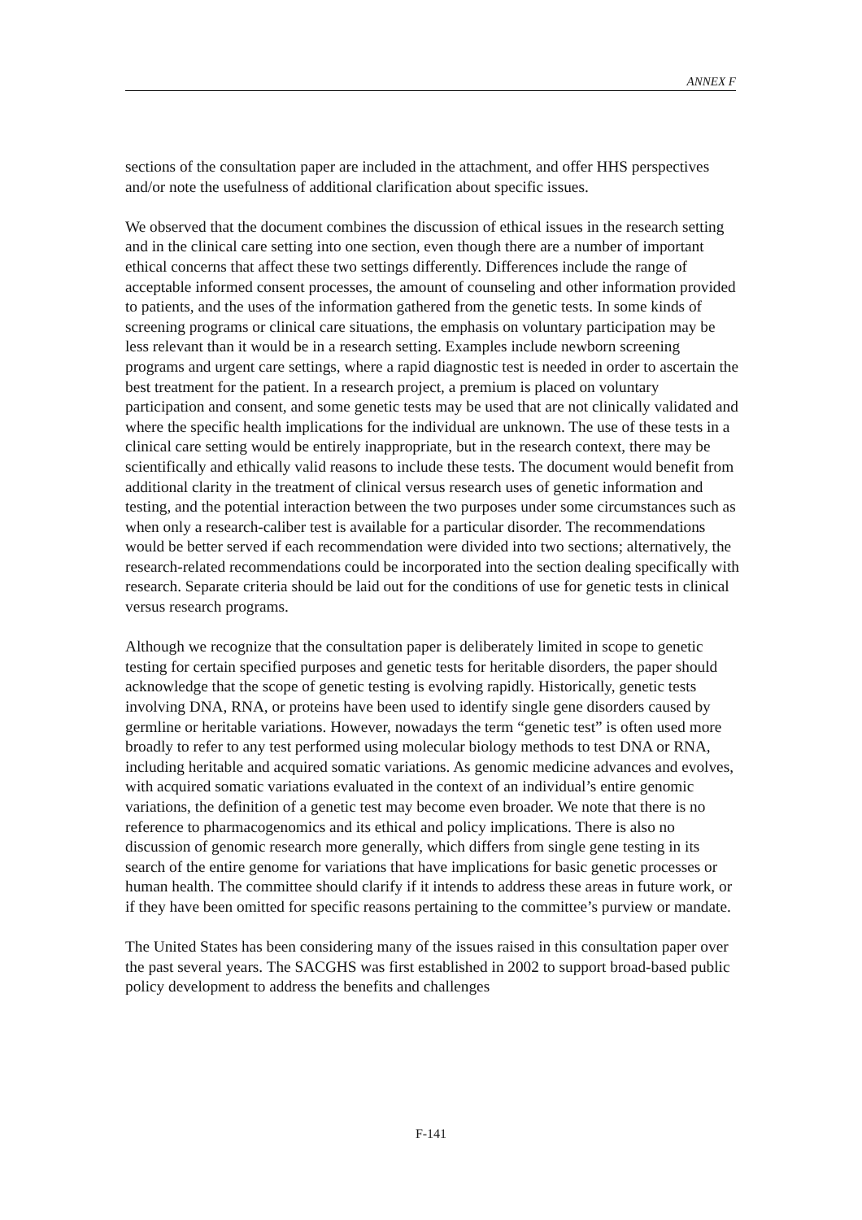ANNEX F
sections of the consultation paper are included in the attachment, and offer HHS perspectives and/or note the usefulness of additional clarification about specific issues.
We observed that the document combines the discussion of ethical issues in the research setting and in the clinical care setting into one section, even though there are a number of important ethical concerns that affect these two settings differently. Differences include the range of acceptable informed consent processes, the amount of counseling and other information provided to patients, and the uses of the information gathered from the genetic tests. In some kinds of screening programs or clinical care situations, the emphasis on voluntary participation may be less relevant than it would be in a research setting. Examples include newborn screening programs and urgent care settings, where a rapid diagnostic test is needed in order to ascertain the best treatment for the patient. In a research project, a premium is placed on voluntary participation and consent, and some genetic tests may be used that are not clinically validated and where the specific health implications for the individual are unknown. The use of these tests in a clinical care setting would be entirely inappropriate, but in the research context, there may be scientifically and ethically valid reasons to include these tests. The document would benefit from additional clarity in the treatment of clinical versus research uses of genetic information and testing, and the potential interaction between the two purposes under some circumstances such as when only a research-caliber test is available for a particular disorder. The recommendations would be better served if each recommendation were divided into two sections; alternatively, the research-related recommendations could be incorporated into the section dealing specifically with research. Separate criteria should be laid out for the conditions of use for genetic tests in clinical versus research programs.
Although we recognize that the consultation paper is deliberately limited in scope to genetic testing for certain specified purposes and genetic tests for heritable disorders, the paper should acknowledge that the scope of genetic testing is evolving rapidly. Historically, genetic tests involving DNA, RNA, or proteins have been used to identify single gene disorders caused by germline or heritable variations. However, nowadays the term “genetic test” is often used more broadly to refer to any test performed using molecular biology methods to test DNA or RNA, including heritable and acquired somatic variations. As genomic medicine advances and evolves, with acquired somatic variations evaluated in the context of an individual’s entire genomic variations, the definition of a genetic test may become even broader. We note that there is no reference to pharmacogenomics and its ethical and policy implications. There is also no discussion of genomic research more generally, which differs from single gene testing in its search of the entire genome for variations that have implications for basic genetic processes or human health. The committee should clarify if it intends to address these areas in future work, or if they have been omitted for specific reasons pertaining to the committee’s purview or mandate.
The United States has been considering many of the issues raised in this consultation paper over the past several years. The SACGHS was first established in 2002 to support broad-based public policy development to address the benefits and challenges
F-141